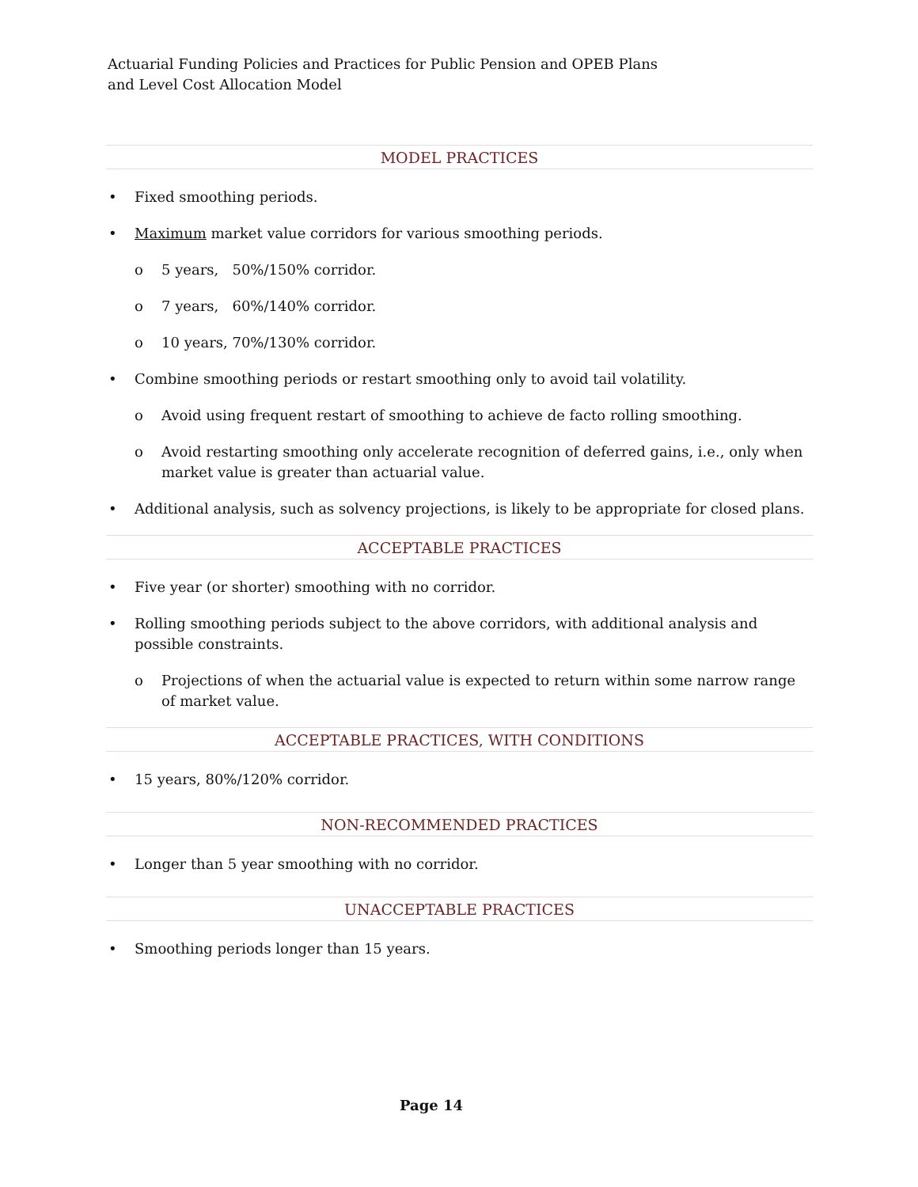Actuarial Funding Policies and Practices for Public Pension and OPEB Plans
and Level Cost Allocation Model
MODEL PRACTICES
Fixed smoothing periods.
Maximum market value corridors for various smoothing periods.
o 5 years, 50%/150% corridor.
o 7 years, 60%/140% corridor.
o 10 years, 70%/130% corridor.
Combine smoothing periods or restart smoothing only to avoid tail volatility.
o Avoid using frequent restart of smoothing to achieve de facto rolling smoothing.
o Avoid restarting smoothing only accelerate recognition of deferred gains, i.e., only when market value is greater than actuarial value.
Additional analysis, such as solvency projections, is likely to be appropriate for closed plans.
ACCEPTABLE PRACTICES
Five year (or shorter) smoothing with no corridor.
Rolling smoothing periods subject to the above corridors, with additional analysis and possible constraints.
o Projections of when the actuarial value is expected to return within some narrow range of market value.
ACCEPTABLE PRACTICES, WITH CONDITIONS
15 years, 80%/120% corridor.
NON-RECOMMENDED PRACTICES
Longer than 5 year smoothing with no corridor.
UNACCEPTABLE PRACTICES
Smoothing periods longer than 15 years.
Page 14